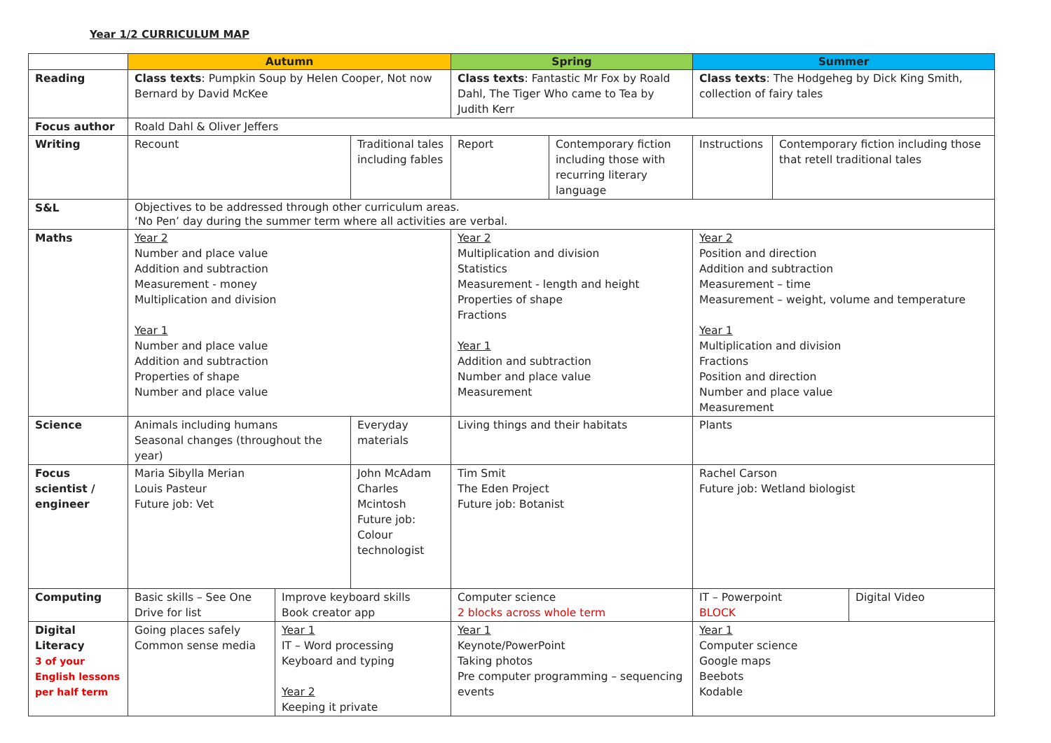Year 1/2 CURRICULUM MAP
| | Autumn | | | Spring | | Summer | | |
| --- | --- | --- | --- | --- | --- | --- | --- | --- |
| Reading | Class texts : Pumpkin Soup by Helen Cooper, Not now Bernard by David McKee | | | Class texts : Fantastic Mr Fox by Roald Dahl, The Tiger Who came to Tea by Judith Kerr | | Class texts : The Hodgeheg by Dick King Smith, collection of fairy tales | | |
| Focus author | Roald Dahl & Oliver Jeffers | | | | | | | |
| Writing | Recount | | Traditional tales including fables | Report | Contemporary fiction including those with recurring literary language | Instructions | Contemporary fiction including those that retell traditional tales | |
| S&L | Objectives to be addressed through other curriculum areas. ‘No Pen’ day during the summer term where all activities are verbal. | | | | | | | |
| Maths | Year 2 Number and place value Addition and subtraction Measurement - money Multiplication and division Year 1 Number and place value Addition and subtraction Properties of shape Number and place value | | | Year 2 Multiplication and division Statistics Measurement - length and height Properties of shape Fractions Year 1 Addition and subtraction Number and place value Measurement | | Year 2 Position and direction Addition and subtraction Measurement – time Measurement – weight, volume and temperature Year 1 Multiplication and division Fractions Position and direction Number and place value Measurement | | |
| Science | Animals including humans Seasonal changes (throughout the year) | | Everyday materials | Living things and their habitats | | Plants | | |
| Focus scientist / engineer | Maria Sibylla Merian Louis Pasteur Future job: Vet | | John McAdam Charles Mcintosh Future job: Colour technologist | Tim Smit The Eden Project Future job: Botanist | | Rachel Carson Future job: Wetland biologist | | |
| Computing | Basic skills – See One Drive for list | Improve keyboard skills Book creator app | | Computer science 2 blocks across whole term | | IT – Powerpoint BLOCK | | Digital Video |
| Digital Literacy 3 of your English lessons per half term | Going places safely Common sense media | Year 1 IT – Word processing Keyboard and typing Year 2 Keeping it private | | Year 1 Keynote/PowerPoint Taking photos Pre computer programming – sequencing events | | Year 1 Computer science Google maps Beebots Kodable | | |